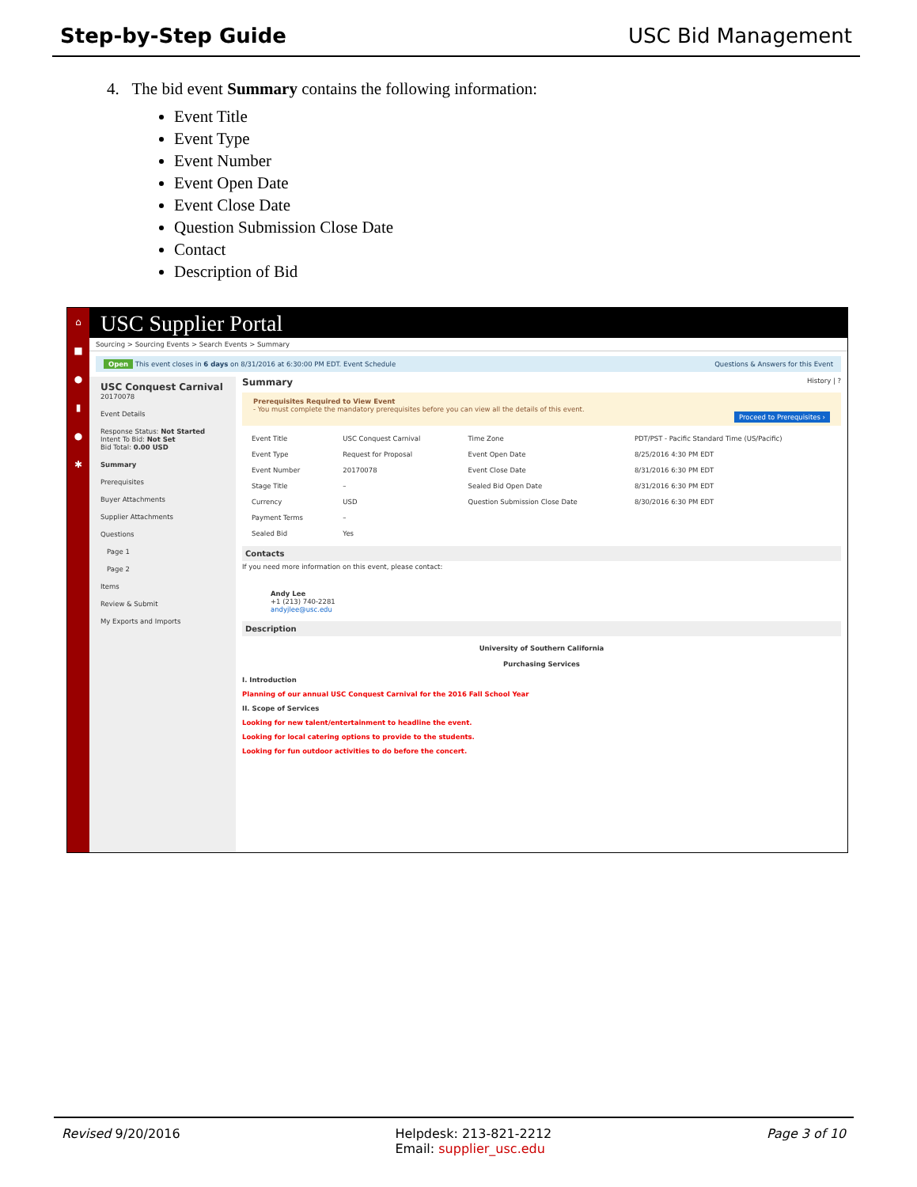Step-by-Step Guide USC Bid Management
4. The bid event Summary contains the following information:
Event Title
Event Type
Event Number
Event Open Date
Event Close Date
Question Submission Close Date
Contact
Description of Bid
⌂
■
●
▮
●
✱
USC Supplier Portal
Sourcing > Sourcing Events > Search Events > Summary
Open This event closes in 6 days on 8/31/2016 at 6:30:00 PM EDT. Event Schedule Questions & Answers for this Event
USC Conquest Carnival
20170078
Event Details
Response Status: Not Started
Intent To Bid: Not Set
Bid Total: 0.00 USD
Summary
Prerequisites
Buyer Attachments
Supplier Attachments
Questions
Page 1
Page 2
Items
Review & Submit
My Exports and Imports
Summary History | ?
Prerequisites Required to View Event
- You must complete the mandatory prerequisites before you can view all the details of this event.
Proceed to Prerequisites ›
| Event Title | USC Conquest Carnival | Time Zone | PDT/PST - Pacific Standard Time (US/Pacific) |
| Event Type | Request for Proposal | Event Open Date | 8/25/2016 4:30 PM EDT |
| Event Number | 20170078 | Event Close Date | 8/31/2016 6:30 PM EDT |
| Stage Title | – | Sealed Bid Open Date | 8/31/2016 6:30 PM EDT |
| Currency | USD | Question Submission Close Date | 8/30/2016 6:30 PM EDT |
| Payment Terms | – | | |
| Sealed Bid | Yes | | |
Contacts
If you need more information on this event, please contact:
Andy Lee
+1 (213) 740-2281
andyjlee@usc.edu
Description
University of Southern California
Purchasing Services
I. Introduction
Planning of our annual USC Conquest Carnival for the 2016 Fall School Year
II. Scope of Services
Looking for new talent/entertainment to headline the event.
Looking for local catering options to provide to the students.
Looking for fun outdoor activities to do before the concert.
Revised 9/20/2016 Helpdesk: 213-821-2212
Email: supplier_usc.edu Page 3 of 10